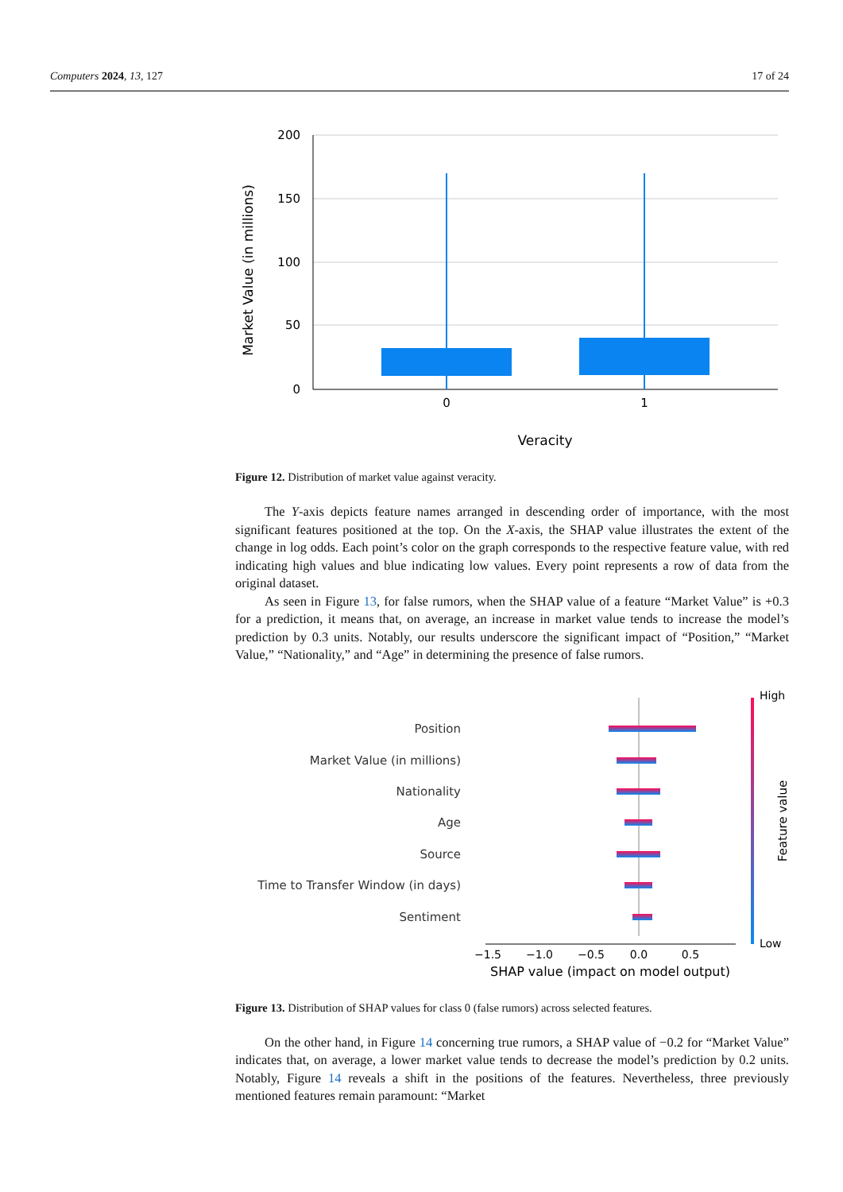Computers 2024, 13, 127 17 of 24
200
150
100
50
0
0
1
Veracity
Market Value (in millions)
Figure 12. Distribution of market value against veracity.
The Y-axis depicts feature names arranged in descending order of importance, with the most significant features positioned at the top. On the X-axis, the SHAP value illustrates the extent of the change in log odds. Each point’s color on the graph corresponds to the respective feature value, with red indicating high values and blue indicating low values. Every point represents a row of data from the original dataset.
As seen in Figure 13, for false rumors, when the SHAP value of a feature “Market Value” is +0.3 for a prediction, it means that, on average, an increase in market value tends to increase the model’s prediction by 0.3 units. Notably, our results underscore the significant impact of “Position,” “Market Value,” “Nationality,” and “Age” in determining the presence of false rumors.
Position
Market Value (in millions)
Nationality
Age
Source
Time to Transfer Window (in days)
Sentiment
−1.5
−1.0
−0.5
0.0
0.5
SHAP value (impact on model output)
High
Low
Feature value
Figure 13. Distribution of SHAP values for class 0 (false rumors) across selected features.
On the other hand, in Figure 14 concerning true rumors, a SHAP value of −0.2 for “Market Value” indicates that, on average, a lower market value tends to decrease the model’s prediction by 0.2 units. Notably, Figure 14 reveals a shift in the positions of the features. Nevertheless, three previously mentioned features remain paramount: “Market